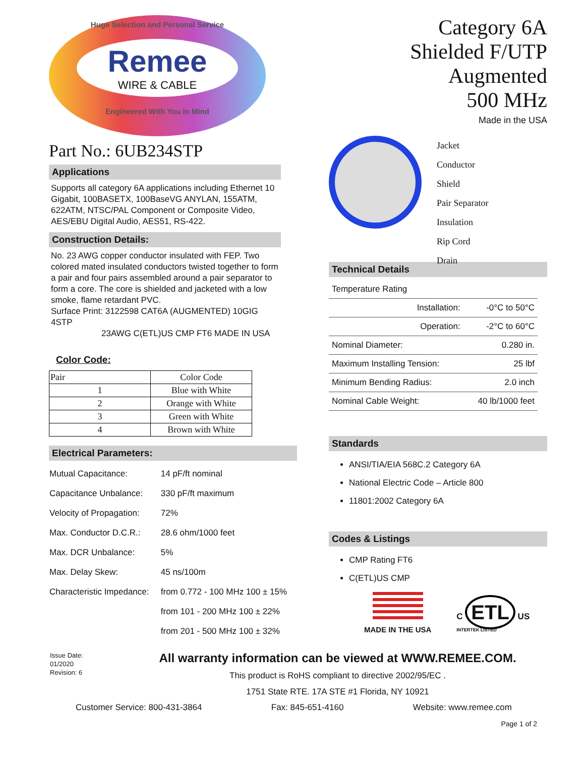Huge Selection and Personal Service
Remee
WIRE & CABLE
Engineered With You In Mind
Part No.: 6UB234STP
Applications
Supports all category 6A applications including Ethernet 10 Gigabit, 100BASETX, 100BaseVG ANYLAN, 155ATM, 622ATM, NTSC/PAL Component or Composite Video, AES/EBU Digital Audio, AES51, RS-422.
Construction Details:
No. 23 AWG copper conductor insulated with FEP. Two colored mated insulated conductors twisted together to form a pair and four pairs assembled around a pair separator to form a core. The core is shielded and jacketed with a low smoke, flame retardant PVC.
Surface Print: 3122598 CAT6A (AUGMENTED) 10GIG 4STP
23AWG C(ETL)US CMP FT6 MADE IN USA
Color Code:
| Pair | Color Code |
| --- | --- |
| 1 | Blue with White |
| 2 | Orange with White |
| 3 | Green with White |
| 4 | Brown with White |
Electrical Parameters:
| Mutual Capacitance: | 14 pF/ft nominal |
| Capacitance Unbalance: | 330 pF/ft maximum |
| Velocity of Propagation: | 72% |
| Max. Conductor D.C.R.: | 28.6 ohm/1000 feet |
| Max. DCR Unbalance: | 5% |
| Max. Delay Skew: | 45 ns/100m |
| Characteristic Impedance: | from 0.772 - 100 MHz 100 ± 15% |
| | from 101 - 200 MHz 100 ± 22% |
| | from 201 - 500 MHz 100 ± 32% |
Category 6A
Shielded F/UTP
Augmented
500 MHz
Made in the USA
Jacket
Conductor
Shield
Pair Separator
Insulation
Rip Cord
Drain
Technical Details
| Temperature Rating | |
| Installation: | -0°C to 50°C |
| Operation: | -2°C to 60°C |
| Nominal Diameter: | 0.280 in. |
| Maximum Installing Tension: | 25 lbf |
| Minimum Bending Radius: | 2.0 inch |
| Nominal Cable Weight: | 40 lb/1000 feet |
Standards
ANSI/TIA/EIA 568C.2 Category 6A
National Electric Code – Article 800
11801:2002 Category 6A
Codes & Listings
CMP Rating FT6
C(ETL)US CMP
MADE IN THE USA
C ETL US
INTERTEK LISTED
Issue Date:
01/2020
Revision: 6
All warranty information can be viewed at WWW.REMEE.COM.
This product is RoHS compliant to directive 2002/95/EC .
1751 State RTE. 17A STE #1 Florida, NY 10921
Customer Service: 800-431-3864 Fax: 845-651-4160 Website: www.remee.com
Page 1 of 2